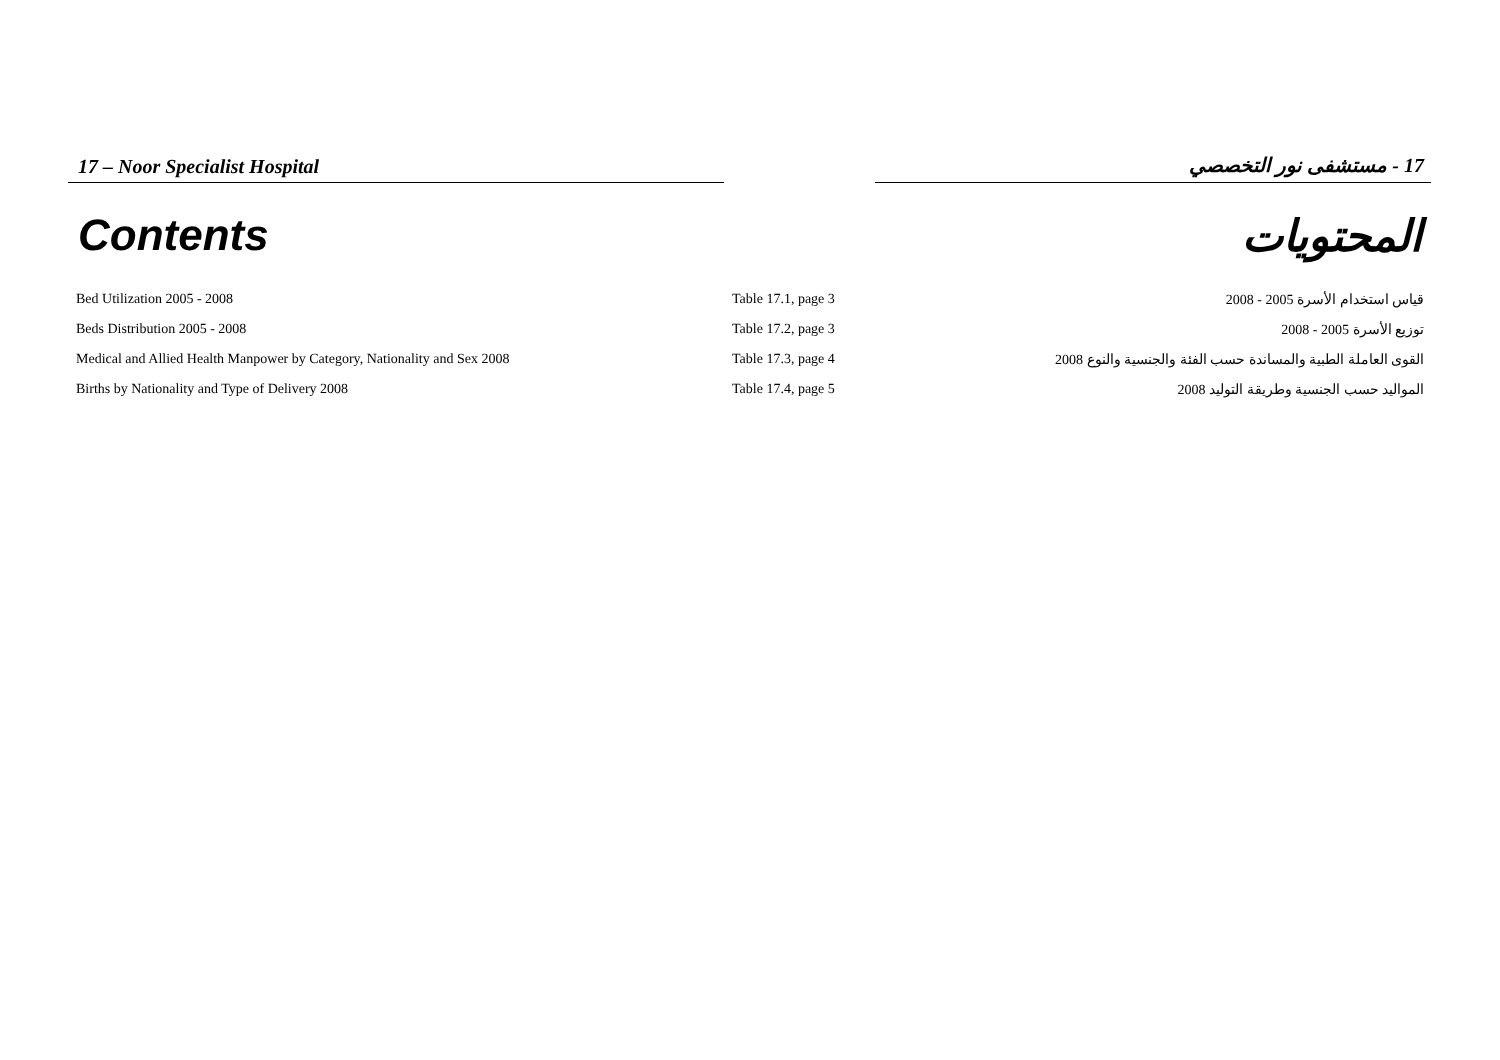17 – Noor Specialist Hospital 17 - مستشفى نور التخصصي
Contents المحتويات
| Bed Utilization 2005 - 2008 | Table 17.1, page 3 | قياس استخدام الأسرة 2005 - 2008 |
| Beds Distribution 2005 - 2008 | Table 17.2, page 3 | توزيع الأسرة 2005 - 2008 |
| Medical and Allied Health Manpower by Category, Nationality and Sex 2008 | Table 17.3, page 4 | القوى العاملة الطبية والمساندة حسب الفئة والجنسية والنوع 2008 |
| Births by Nationality and Type of Delivery 2008 | Table 17.4, page 5 | المواليد حسب الجنسية وطريقة التوليد 2008 |